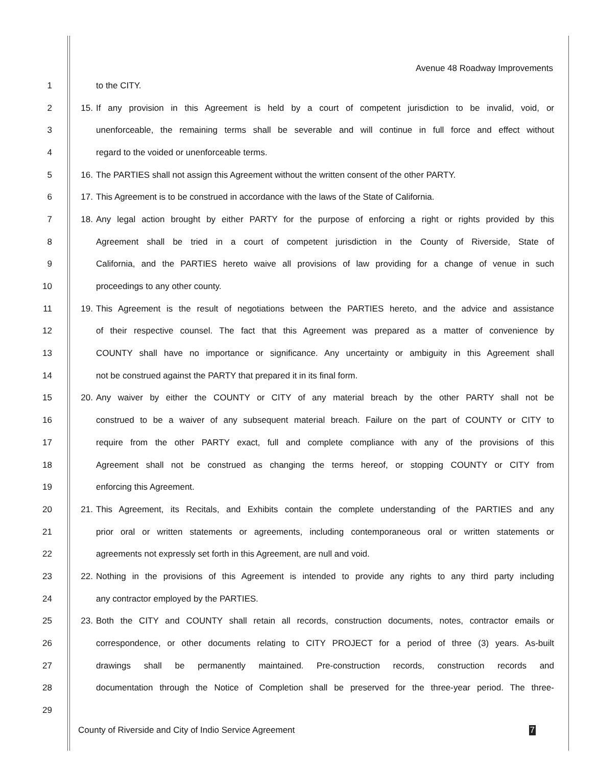Avenue 48 Roadway Improvements
1 to the CITY.
2 15. If any provision in this Agreement is held by a court of competent jurisdiction to be invalid, void, or
3 unenforceable, the remaining terms shall be severable and will continue in full force and effect without
4 regard to the voided or unenforceable terms.
5 16. The PARTIES shall not assign this Agreement without the written consent of the other PARTY.
6 17. This Agreement is to be construed in accordance with the laws of the State of California.
7 18. Any legal action brought by either PARTY for the purpose of enforcing a right or rights provided by this
8 Agreement shall be tried in a court of competent jurisdiction in the County of Riverside, State of
9 California, and the PARTIES hereto waive all provisions of law providing for a change of venue in such
10 proceedings to any other county.
11 19. This Agreement is the result of negotiations between the PARTIES hereto, and the advice and assistance
12 of their respective counsel. The fact that this Agreement was prepared as a matter of convenience by
13 COUNTY shall have no importance or significance. Any uncertainty or ambiguity in this Agreement shall
14 not be construed against the PARTY that prepared it in its final form.
15 20. Any waiver by either the COUNTY or CITY of any material breach by the other PARTY shall not be
16 construed to be a waiver of any subsequent material breach. Failure on the part of COUNTY or CITY to
17 require from the other PARTY exact, full and complete compliance with any of the provisions of this
18 Agreement shall not be construed as changing the terms hereof, or stopping COUNTY or CITY from
19 enforcing this Agreement.
20 21. This Agreement, its Recitals, and Exhibits contain the complete understanding of the PARTIES and any
21 prior oral or written statements or agreements, including contemporaneous oral or written statements or
22 agreements not expressly set forth in this Agreement, are null and void.
23 22. Nothing in the provisions of this Agreement is intended to provide any rights to any third party including
24 any contractor employed by the PARTIES.
25 23. Both the CITY and COUNTY shall retain all records, construction documents, notes, contractor emails or
26 correspondence, or other documents relating to CITY PROJECT for a period of three (3) years. As-built
27 drawings shall be permanently maintained. Pre-construction records, construction records and
28 documentation through the Notice of Completion shall be preserved for the three-year period. The three-
29
County of Riverside and City of Indio Service Agreement 7